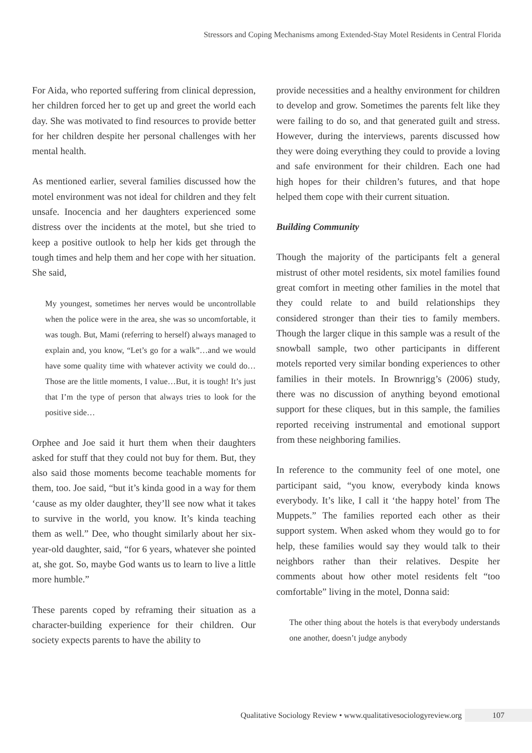Stressors and Coping Mechanisms among Extended-Stay Motel Residents in Central Florida
For Aida, who reported suffering from clinical depression, her children forced her to get up and greet the world each day. She was motivated to find resources to provide better for her children despite her personal challenges with her mental health.
As mentioned earlier, several families discussed how the motel environment was not ideal for children and they felt unsafe. Inocencia and her daughters experienced some distress over the incidents at the motel, but she tried to keep a positive outlook to help her kids get through the tough times and help them and her cope with her situation. She said,
My youngest, sometimes her nerves would be uncontrollable when the police were in the area, she was so uncomfortable, it was tough. But, Mami (referring to herself) always managed to explain and, you know, “Let’s go for a walk”…and we would have some quality time with whatever activity we could do…Those are the little moments, I value…But, it is tough! It’s just that I’m the type of person that always tries to look for the positive side…
Orphee and Joe said it hurt them when their daughters asked for stuff that they could not buy for them. But, they also said those moments become teachable moments for them, too. Joe said, “but it’s kinda good in a way for them ‘cause as my older daughter, they’ll see now what it takes to survive in the world, you know. It’s kinda teaching them as well.” Dee, who thought similarly about her six-year-old daughter, said, “for 6 years, whatever she pointed at, she got. So, maybe God wants us to learn to live a little more humble.”
These parents coped by reframing their situation as a character-building experience for their children. Our society expects parents to have the ability to
provide necessities and a healthy environment for children to develop and grow. Sometimes the parents felt like they were failing to do so, and that generated guilt and stress. However, during the interviews, parents discussed how they were doing everything they could to provide a loving and safe environment for their children. Each one had high hopes for their children’s futures, and that hope helped them cope with their current situation.
Building Community
Though the majority of the participants felt a general mistrust of other motel residents, six motel families found great comfort in meeting other families in the motel that they could relate to and build relationships they considered stronger than their ties to family members. Though the larger clique in this sample was a result of the snowball sample, two other participants in different motels reported very similar bonding experiences to other families in their motels. In Brownrigg’s (2006) study, there was no discussion of anything beyond emotional support for these cliques, but in this sample, the families reported receiving instrumental and emotional support from these neighboring families.
In reference to the community feel of one motel, one participant said, “you know, everybody kinda knows everybody. It’s like, I call it ‘the happy hotel’ from The Muppets.” The families reported each other as their support system. When asked whom they would go to for help, these families would say they would talk to their neighbors rather than their relatives. Despite her comments about how other motel residents felt “too comfortable” living in the motel, Donna said:
The other thing about the hotels is that everybody understands one another, doesn’t judge anybody
Qualitative Sociology Review • www.qualitativesociologyreview.org 107